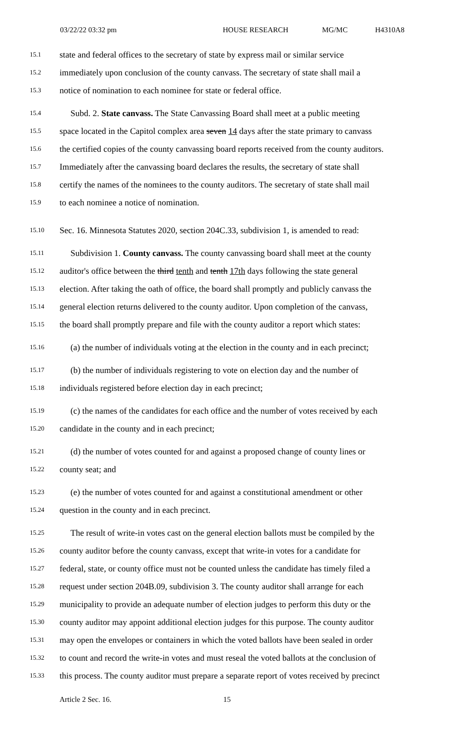03/22/22 03:32 pm HOUSE RESEARCH MG/MC H4310A8
15.1 state and federal offices to the secretary of state by express mail or similar service
15.2 immediately upon conclusion of the county canvass. The secretary of state shall mail a
15.3 notice of nomination to each nominee for state or federal office.
15.4 Subd. 2. State canvass. The State Canvassing Board shall meet at a public meeting
15.5 space located in the Capitol complex area seven 14 days after the state primary to canvass
15.6 the certified copies of the county canvassing board reports received from the county auditors.
15.7 Immediately after the canvassing board declares the results, the secretary of state shall
15.8 certify the names of the nominees to the county auditors. The secretary of state shall mail
15.9 to each nominee a notice of nomination.
15.10 Sec. 16. Minnesota Statutes 2020, section 204C.33, subdivision 1, is amended to read:
15.11 Subdivision 1. County canvass. The county canvassing board shall meet at the county
15.12 auditor's office between the third tenth and tenth 17th days following the state general
15.13 election. After taking the oath of office, the board shall promptly and publicly canvass the
15.14 general election returns delivered to the county auditor. Upon completion of the canvass,
15.15 the board shall promptly prepare and file with the county auditor a report which states:
15.16 (a) the number of individuals voting at the election in the county and in each precinct;
15.17 (b) the number of individuals registering to vote on election day and the number of
15.18 individuals registered before election day in each precinct;
15.19 (c) the names of the candidates for each office and the number of votes received by each
15.20 candidate in the county and in each precinct;
15.21 (d) the number of votes counted for and against a proposed change of county lines or
15.22 county seat; and
15.23 (e) the number of votes counted for and against a constitutional amendment or other
15.24 question in the county and in each precinct.
15.25 The result of write-in votes cast on the general election ballots must be compiled by the
15.26 county auditor before the county canvass, except that write-in votes for a candidate for
15.27 federal, state, or county office must not be counted unless the candidate has timely filed a
15.28 request under section 204B.09, subdivision 3. The county auditor shall arrange for each
15.29 municipality to provide an adequate number of election judges to perform this duty or the
15.30 county auditor may appoint additional election judges for this purpose. The county auditor
15.31 may open the envelopes or containers in which the voted ballots have been sealed in order
15.32 to count and record the write-in votes and must reseal the voted ballots at the conclusion of
15.33 this process. The county auditor must prepare a separate report of votes received by precinct
Article 2 Sec. 16. 15